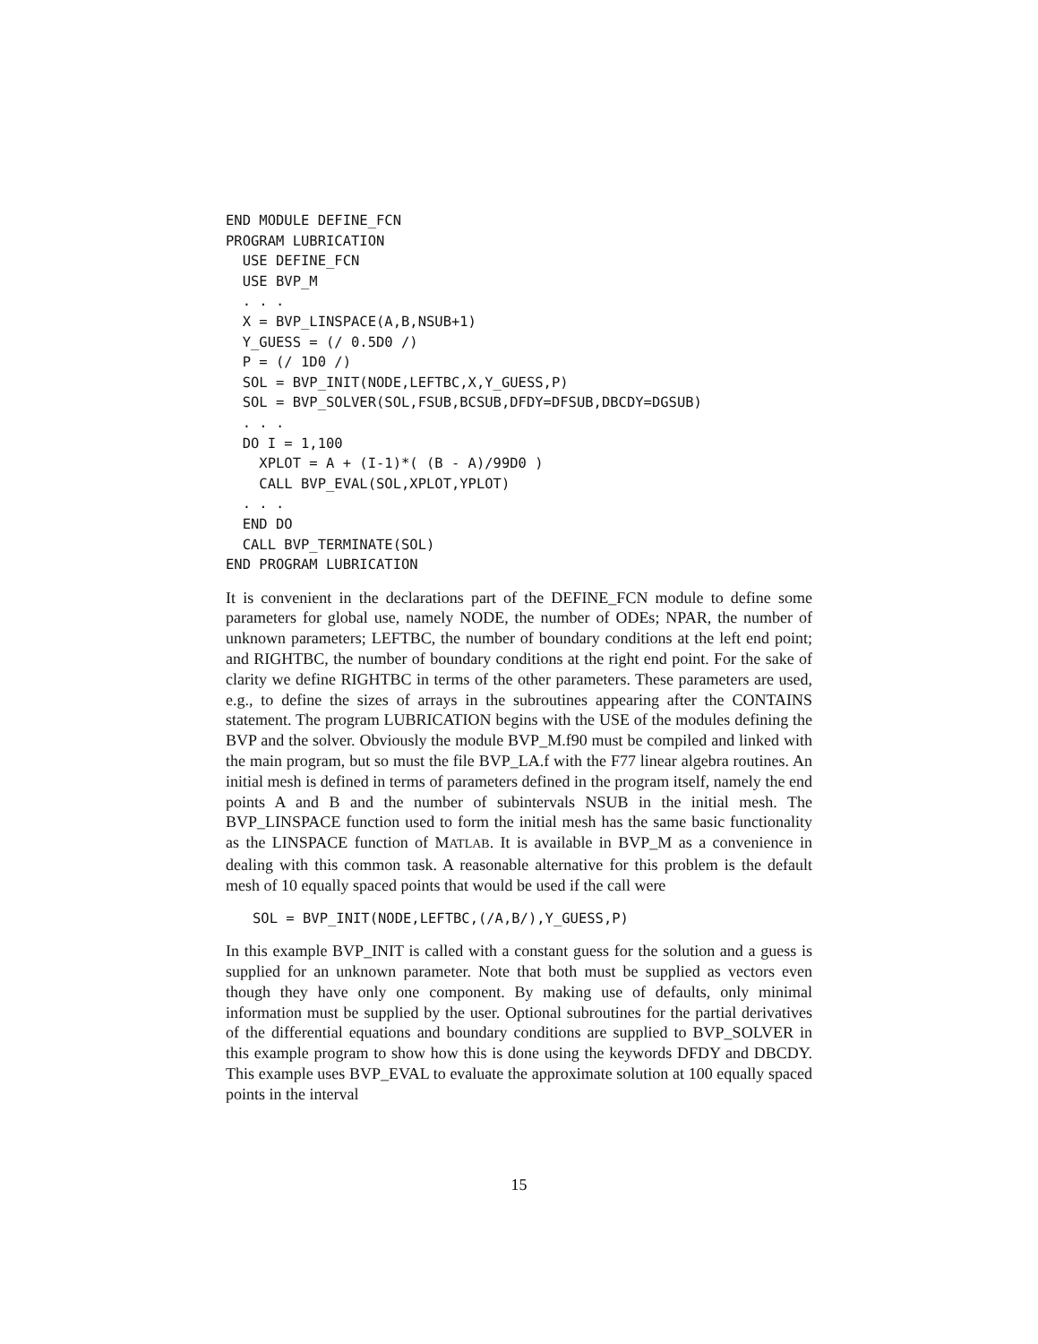END MODULE DEFINE_FCN
PROGRAM LUBRICATION
  USE DEFINE_FCN
  USE BVP_M
  . . .
  X = BVP_LINSPACE(A,B,NSUB+1)
  Y_GUESS = (/ 0.5D0 /)
  P = (/ 1D0 /)
  SOL = BVP_INIT(NODE,LEFTBC,X,Y_GUESS,P)
  SOL = BVP_SOLVER(SOL,FSUB,BCSUB,DFDY=DFSUB,DBCDY=DGSUB)
  . . .
  DO I = 1,100
    XPLOT = A + (I-1)*( (B - A)/99D0 )
    CALL BVP_EVAL(SOL,XPLOT,YPLOT)
  . . .
  END DO
  CALL BVP_TERMINATE(SOL)
END PROGRAM LUBRICATION
It is convenient in the declarations part of the DEFINE_FCN module to define some parameters for global use, namely NODE, the number of ODEs; NPAR, the number of unknown parameters; LEFTBC, the number of boundary conditions at the left end point; and RIGHTBC, the number of boundary conditions at the right end point. For the sake of clarity we define RIGHTBC in terms of the other parameters. These parameters are used, e.g., to define the sizes of arrays in the subroutines appearing after the CONTAINS statement. The program LUBRICATION begins with the USE of the modules defining the BVP and the solver. Obviously the module BVP_M.f90 must be compiled and linked with the main program, but so must the file BVP_LA.f with the F77 linear algebra routines. An initial mesh is defined in terms of parameters defined in the program itself, namely the end points A and B and the number of subintervals NSUB in the initial mesh. The BVP_LINSPACE function used to form the initial mesh has the same basic functionality as the LINSPACE function of MATLAB. It is available in BVP_M as a convenience in dealing with this common task. A reasonable alternative for this problem is the default mesh of 10 equally spaced points that would be used if the call were
SOL = BVP_INIT(NODE,LEFTBC,(/A,B/),Y_GUESS,P)
In this example BVP_INIT is called with a constant guess for the solution and a guess is supplied for an unknown parameter. Note that both must be supplied as vectors even though they have only one component. By making use of defaults, only minimal information must be supplied by the user. Optional subroutines for the partial derivatives of the differential equations and boundary conditions are supplied to BVP_SOLVER in this example program to show how this is done using the keywords DFDY and DBCDY. This example uses BVP_EVAL to evaluate the approximate solution at 100 equally spaced points in the interval
15